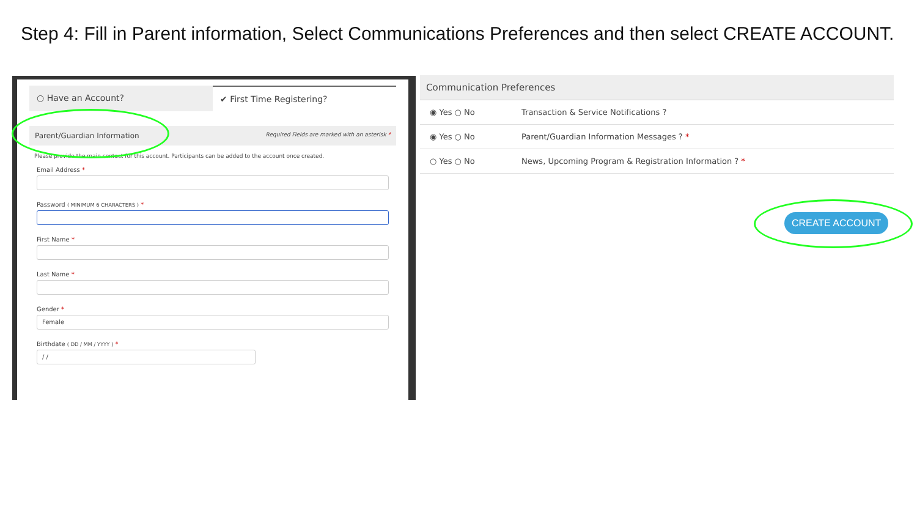Step 4: Fill in Parent information, Select Communications Preferences and then select CREATE ACCOUNT.
○ Have an Account? ✔ First Time Registering?
Parent/Guardian Information Required Fields are marked with an asterisk *
Please provide the main contact for this account. Participants can be added to the account once created.
Email Address *
Password ( MINIMUM 6 CHARACTERS ) *
First Name *
Last Name *
Gender *
Female
Birthdate ( DD / MM / YYYY ) *
/ /
Communication Preferences
◉ Yes ○ No Transaction & Service Notifications ?
◉ Yes ○ No Parent/Guardian Information Messages ? *
○ Yes ○ No News, Upcoming Program & Registration Information ? *
CREATE ACCOUNT